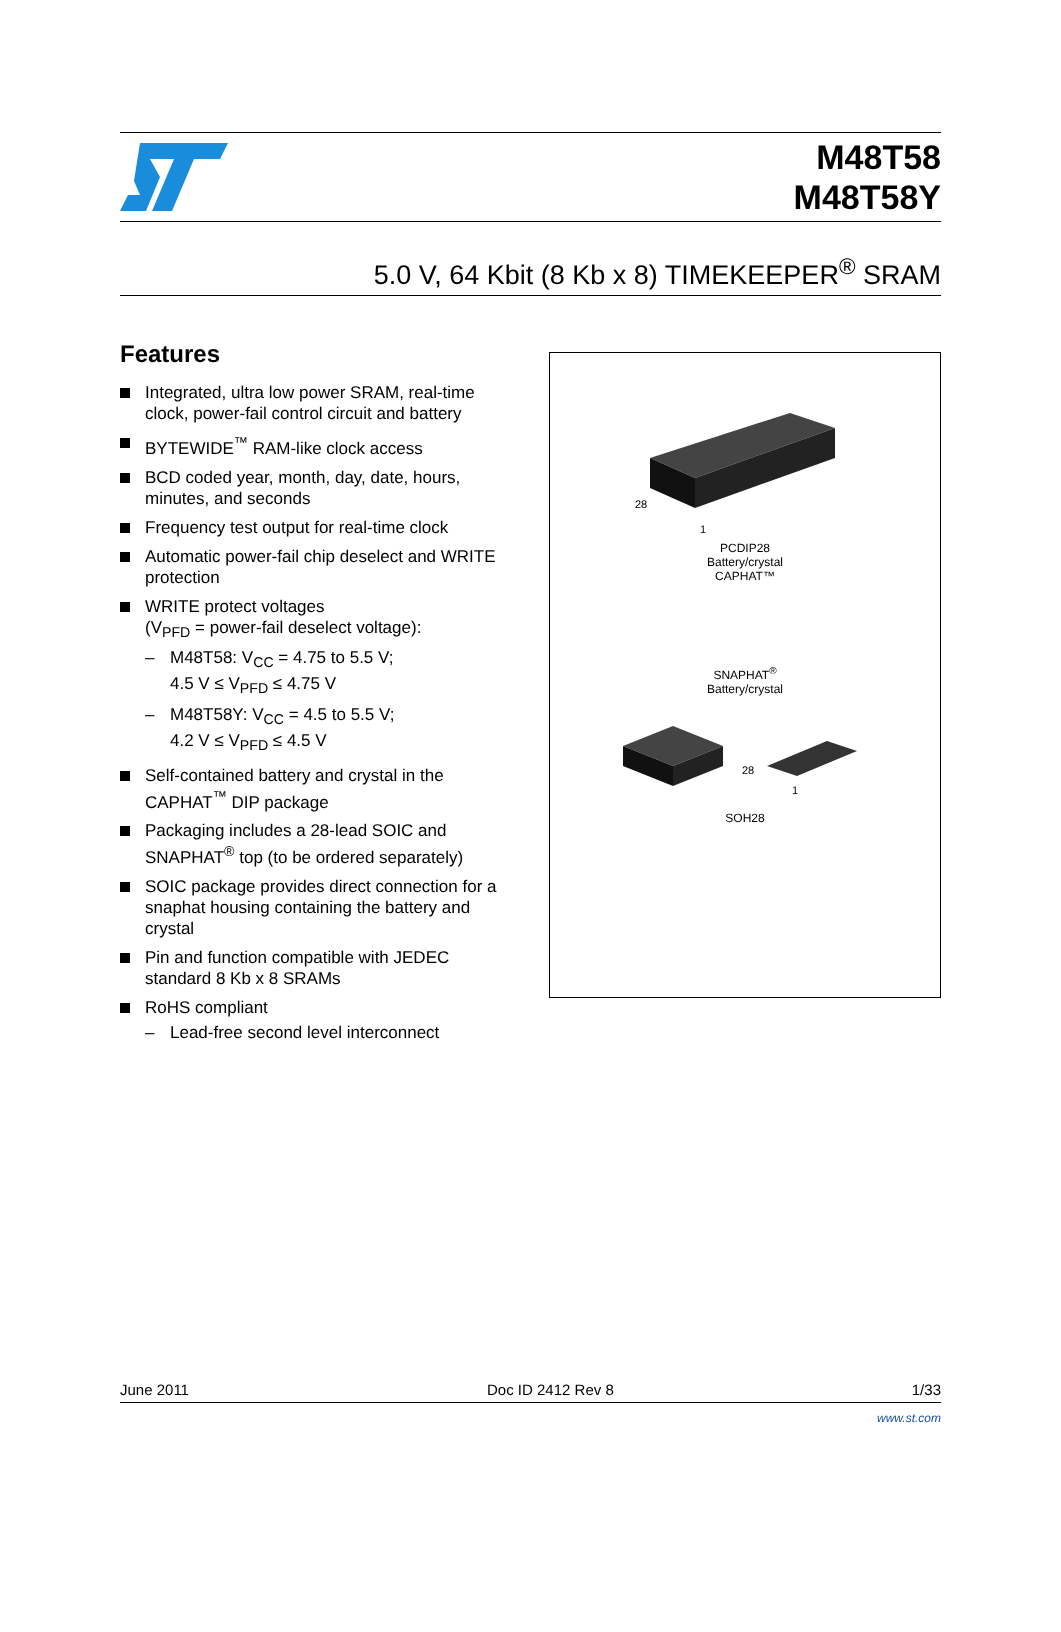M48T58
M48T58Y
5.0 V, 64 Kbit (8 Kb x 8) TIMEKEEPER<sup>®</sup> SRAM
Features
Integrated, ultra low power SRAM, real-time clock, power-fail control circuit and battery
BYTEWIDE<sup>™</sup> RAM-like clock access
BCD coded year, month, day, date, hours, minutes, and seconds
Frequency test output for real-time clock
Automatic power-fail chip deselect and WRITE protection
WRITE protect voltages
(V<sub>PFD</sub> = power-fail deselect voltage):
– M48T58: V<sub>CC</sub> = 4.75 to 5.5 V;
4.5 V ≤ V<sub>PFD</sub> ≤ 4.75 V
– M48T58Y: V<sub>CC</sub> = 4.5 to 5.5 V;
4.2 V ≤ V<sub>PFD</sub> ≤ 4.5 V
Self-contained battery and crystal in the CAPHAT<sup>™</sup> DIP package
Packaging includes a 28-lead SOIC and SNAPHAT<sup>®</sup> top (to be ordered separately)
SOIC package provides direct connection for a snaphat housing containing the battery and crystal
Pin and function compatible with JEDEC standard 8 Kb x 8 SRAMs
RoHS compliant
– Lead-free second level interconnect
28
1
PCDIP28
Battery/crystal
CAPHAT™
SNAPHAT<sup>®</sup>
Battery/crystal
28
1
SOH28
June 2011 Doc ID 2412 Rev 8 1/33
www.st.com